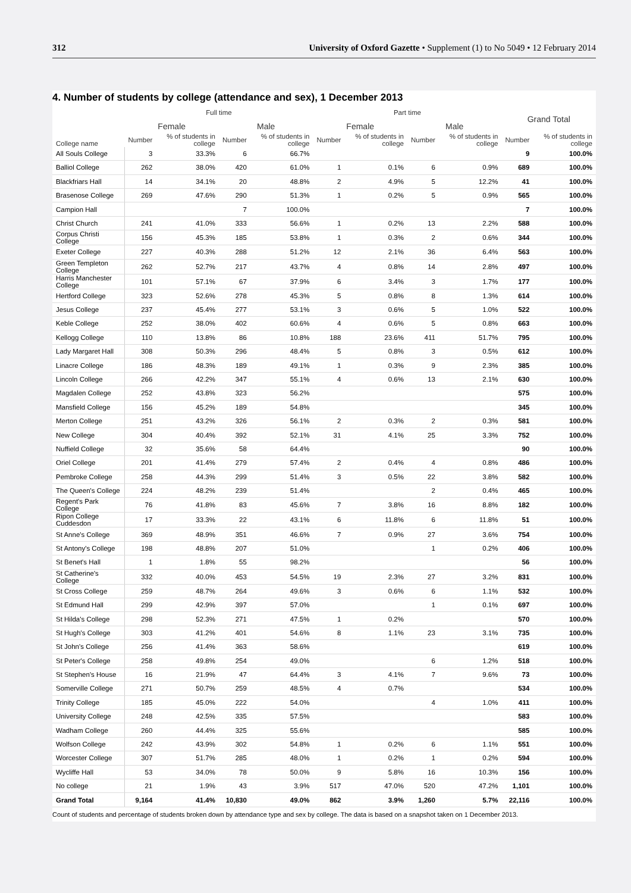312 University of Oxford Gazette • Supplement (1) to No 5049 • 12 February 2014
4. Number of students by college (attendance and sex), 1 December 2013
| College name | Full time | | | | Part time | | | | Grand Total | |
| --- | --- | --- | --- | --- | --- | --- | --- | --- | --- | --- |
| | Female | | Male | | Female | | Male | | | |
| | Number | % of students in college | Number | % of students in college | Number | % of students in college | Number | % of students in college | Number | % of students in college |
| All Souls College | 3 | 33.3% | 6 | 66.7% | | | | | 9 | 100.0% |
| Balliol College | 262 | 38.0% | 420 | 61.0% | 1 | 0.1% | 6 | 0.9% | 689 | 100.0% |
| Blackfriars Hall | 14 | 34.1% | 20 | 48.8% | 2 | 4.9% | 5 | 12.2% | 41 | 100.0% |
| Brasenose College | 269 | 47.6% | 290 | 51.3% | 1 | 0.2% | 5 | 0.9% | 565 | 100.0% |
| Campion Hall | | | 7 | 100.0% | | | | | 7 | 100.0% |
| Christ Church | 241 | 41.0% | 333 | 56.6% | 1 | 0.2% | 13 | 2.2% | 588 | 100.0% |
| Corpus Christi College | 156 | 45.3% | 185 | 53.8% | 1 | 0.3% | 2 | 0.6% | 344 | 100.0% |
| Exeter College | 227 | 40.3% | 288 | 51.2% | 12 | 2.1% | 36 | 6.4% | 563 | 100.0% |
| Green Templeton College | 262 | 52.7% | 217 | 43.7% | 4 | 0.8% | 14 | 2.8% | 497 | 100.0% |
| Harris Manchester College | 101 | 57.1% | 67 | 37.9% | 6 | 3.4% | 3 | 1.7% | 177 | 100.0% |
| Hertford College | 323 | 52.6% | 278 | 45.3% | 5 | 0.8% | 8 | 1.3% | 614 | 100.0% |
| Jesus College | 237 | 45.4% | 277 | 53.1% | 3 | 0.6% | 5 | 1.0% | 522 | 100.0% |
| Keble College | 252 | 38.0% | 402 | 60.6% | 4 | 0.6% | 5 | 0.8% | 663 | 100.0% |
| Kellogg College | 110 | 13.8% | 86 | 10.8% | 188 | 23.6% | 411 | 51.7% | 795 | 100.0% |
| Lady Margaret Hall | 308 | 50.3% | 296 | 48.4% | 5 | 0.8% | 3 | 0.5% | 612 | 100.0% |
| Linacre College | 186 | 48.3% | 189 | 49.1% | 1 | 0.3% | 9 | 2.3% | 385 | 100.0% |
| Lincoln College | 266 | 42.2% | 347 | 55.1% | 4 | 0.6% | 13 | 2.1% | 630 | 100.0% |
| Magdalen College | 252 | 43.8% | 323 | 56.2% | | | | | 575 | 100.0% |
| Mansfield College | 156 | 45.2% | 189 | 54.8% | | | | | 345 | 100.0% |
| Merton College | 251 | 43.2% | 326 | 56.1% | 2 | 0.3% | 2 | 0.3% | 581 | 100.0% |
| New College | 304 | 40.4% | 392 | 52.1% | 31 | 4.1% | 25 | 3.3% | 752 | 100.0% |
| Nuffield College | 32 | 35.6% | 58 | 64.4% | | | | | 90 | 100.0% |
| Oriel College | 201 | 41.4% | 279 | 57.4% | 2 | 0.4% | 4 | 0.8% | 486 | 100.0% |
| Pembroke College | 258 | 44.3% | 299 | 51.4% | 3 | 0.5% | 22 | 3.8% | 582 | 100.0% |
| The Queen's College | 224 | 48.2% | 239 | 51.4% | | | 2 | 0.4% | 465 | 100.0% |
| Regent's Park College | 76 | 41.8% | 83 | 45.6% | 7 | 3.8% | 16 | 8.8% | 182 | 100.0% |
| Ripon College Cuddesdon | 17 | 33.3% | 22 | 43.1% | 6 | 11.8% | 6 | 11.8% | 51 | 100.0% |
| St Anne's College | 369 | 48.9% | 351 | 46.6% | 7 | 0.9% | 27 | 3.6% | 754 | 100.0% |
| St Antony's College | 198 | 48.8% | 207 | 51.0% | | | 1 | 0.2% | 406 | 100.0% |
| St Benet's Hall | 1 | 1.8% | 55 | 98.2% | | | | | 56 | 100.0% |
| St Catherine's College | 332 | 40.0% | 453 | 54.5% | 19 | 2.3% | 27 | 3.2% | 831 | 100.0% |
| St Cross College | 259 | 48.7% | 264 | 49.6% | 3 | 0.6% | 6 | 1.1% | 532 | 100.0% |
| St Edmund Hall | 299 | 42.9% | 397 | 57.0% | | | 1 | 0.1% | 697 | 100.0% |
| St Hilda's College | 298 | 52.3% | 271 | 47.5% | 1 | 0.2% | | | 570 | 100.0% |
| St Hugh's College | 303 | 41.2% | 401 | 54.6% | 8 | 1.1% | 23 | 3.1% | 735 | 100.0% |
| St John's College | 256 | 41.4% | 363 | 58.6% | | | | | 619 | 100.0% |
| St Peter's College | 258 | 49.8% | 254 | 49.0% | | | 6 | 1.2% | 518 | 100.0% |
| St Stephen's House | 16 | 21.9% | 47 | 64.4% | 3 | 4.1% | 7 | 9.6% | 73 | 100.0% |
| Somerville College | 271 | 50.7% | 259 | 48.5% | 4 | 0.7% | | | 534 | 100.0% |
| Trinity College | 185 | 45.0% | 222 | 54.0% | | | 4 | 1.0% | 411 | 100.0% |
| University College | 248 | 42.5% | 335 | 57.5% | | | | | 583 | 100.0% |
| Wadham College | 260 | 44.4% | 325 | 55.6% | | | | | 585 | 100.0% |
| Wolfson College | 242 | 43.9% | 302 | 54.8% | 1 | 0.2% | 6 | 1.1% | 551 | 100.0% |
| Worcester College | 307 | 51.7% | 285 | 48.0% | 1 | 0.2% | 1 | 0.2% | 594 | 100.0% |
| Wycliffe Hall | 53 | 34.0% | 78 | 50.0% | 9 | 5.8% | 16 | 10.3% | 156 | 100.0% |
| No college | 21 | 1.9% | 43 | 3.9% | 517 | 47.0% | 520 | 47.2% | 1,101 | 100.0% |
| Grand Total | 9,164 | 41.4% | 10,830 | 49.0% | 862 | 3.9% | 1,260 | 5.7% | 22,116 | 100.0% |
Count of students and percentage of students broken down by attendance type and sex by college. The data is based on a snapshot taken on 1 December 2013.